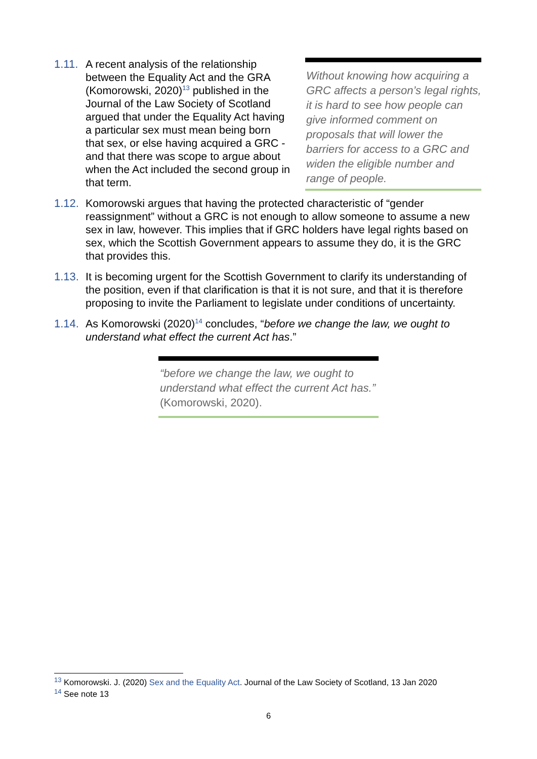Without knowing how acquiring a GRC affects a person’s legal rights, it is hard to see how people can give informed comment on proposals that will lower the barriers for access to a GRC and widen the eligible number and range of people.
1.11. A recent analysis of the relationship between the Equality Act and the GRA (Komorowski, 2020)<sup>13</sup> published in the Journal of the Law Society of Scotland argued that under the Equality Act having a particular sex must mean being born that sex, or else having acquired a GRC - and that there was scope to argue about when the Act included the second group in that term.
1.12. Komorowski argues that having the protected characteristic of “gender reassignment” without a GRC is not enough to allow someone to assume a new sex in law, however. This implies that if GRC holders have legal rights based on sex, which the Scottish Government appears to assume they do, it is the GRC that provides this.
1.13. It is becoming urgent for the Scottish Government to clarify its understanding of the position, even if that clarification is that it is not sure, and that it is therefore proposing to invite the Parliament to legislate under conditions of uncertainty.
1.14. As Komorowski (2020)<sup>14</sup> concludes, “before we change the law, we ought to understand what effect the current Act has.”
“before we change the law, we ought to understand what effect the current Act has.” (Komorowski, 2020).
<sup>13</sup> Komorowski. J. (2020) Sex and the Equality Act. Journal of the Law Society of Scotland, 13 Jan 2020
<sup>14</sup> See note 13
6